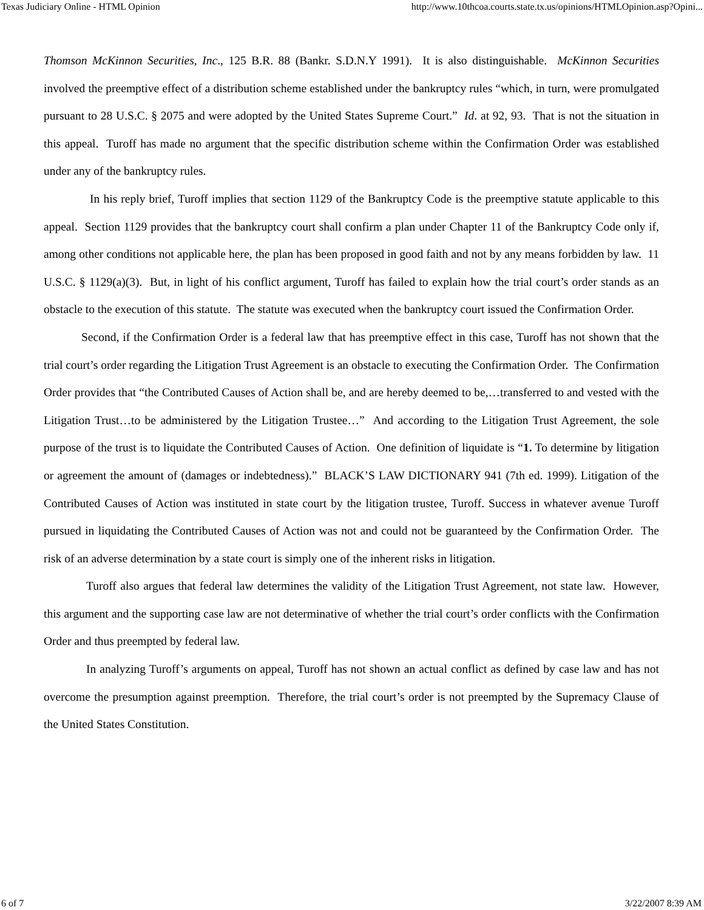Texas Judiciary Online - HTML Opinion http://www.10thcoa.courts.state.tx.us/opinions/HTMLOpinion.asp?Opini...
Thomson McKinnon Securities, Inc., 125 B.R. 88 (Bankr. S.D.N.Y 1991). It is also distinguishable. McKinnon Securities involved the preemptive effect of a distribution scheme established under the bankruptcy rules “which, in turn, were promulgated pursuant to 28 U.S.C. § 2075 and were adopted by the United States Supreme Court.” Id. at 92, 93. That is not the situation in this appeal. Turoff has made no argument that the specific distribution scheme within the Confirmation Order was established under any of the bankruptcy rules.
In his reply brief, Turoff implies that section 1129 of the Bankruptcy Code is the preemptive statute applicable to this appeal. Section 1129 provides that the bankruptcy court shall confirm a plan under Chapter 11 of the Bankruptcy Code only if, among other conditions not applicable here, the plan has been proposed in good faith and not by any means forbidden by law. 11 U.S.C. § 1129(a)(3). But, in light of his conflict argument, Turoff has failed to explain how the trial court’s order stands as an obstacle to the execution of this statute. The statute was executed when the bankruptcy court issued the Confirmation Order.
Second, if the Confirmation Order is a federal law that has preemptive effect in this case, Turoff has not shown that the trial court’s order regarding the Litigation Trust Agreement is an obstacle to executing the Confirmation Order. The Confirmation Order provides that “the Contributed Causes of Action shall be, and are hereby deemed to be,…transferred to and vested with the Litigation Trust…to be administered by the Litigation Trustee…” And according to the Litigation Trust Agreement, the sole purpose of the trust is to liquidate the Contributed Causes of Action. One definition of liquidate is “1. To determine by litigation or agreement the amount of (damages or indebtedness).” BLACK’S LAW DICTIONARY 941 (7th ed. 1999). Litigation of the Contributed Causes of Action was instituted in state court by the litigation trustee, Turoff. Success in whatever avenue Turoff pursued in liquidating the Contributed Causes of Action was not and could not be guaranteed by the Confirmation Order. The risk of an adverse determination by a state court is simply one of the inherent risks in litigation.
Turoff also argues that federal law determines the validity of the Litigation Trust Agreement, not state law. However, this argument and the supporting case law are not determinative of whether the trial court’s order conflicts with the Confirmation Order and thus preempted by federal law.
In analyzing Turoff’s arguments on appeal, Turoff has not shown an actual conflict as defined by case law and has not overcome the presumption against preemption. Therefore, the trial court’s order is not preempted by the Supremacy Clause of the United States Constitution.
6 of 7 3/22/2007 8:39 AM